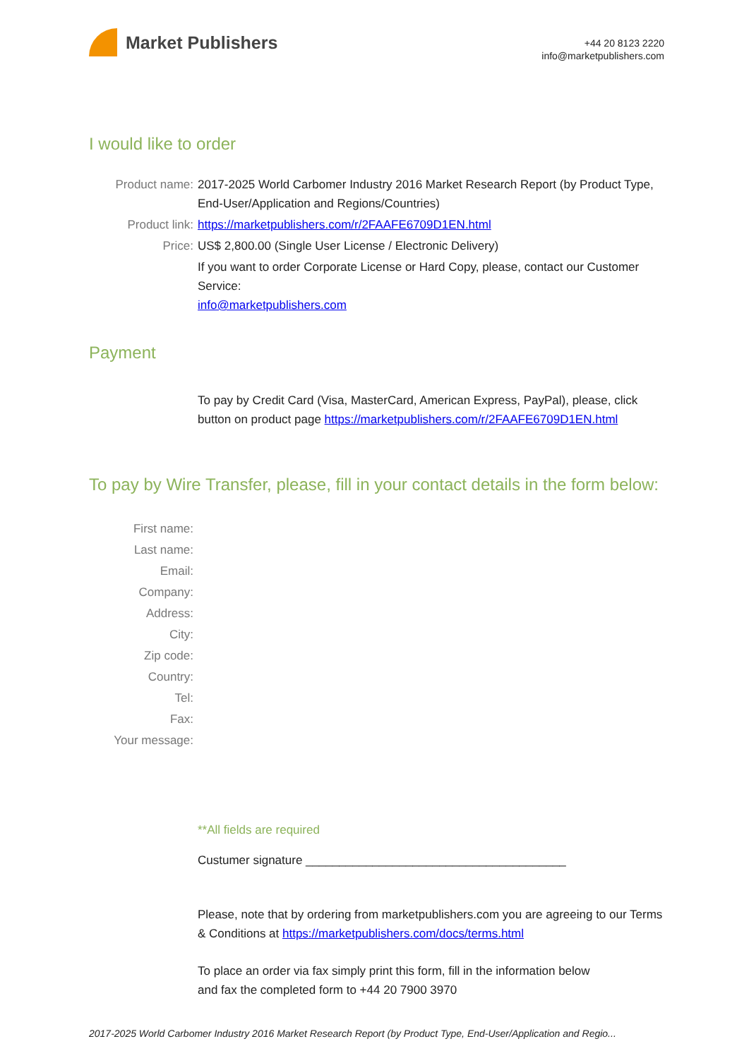Market Publishers
+44 20 8123 2220
info@marketpublishers.com
I would like to order
Product name: 2017-2025 World Carbomer Industry 2016 Market Research Report (by Product Type, End-User/Application and Regions/Countries)
Product link: https://marketpublishers.com/r/2FAAFE6709D1EN.html
Price: US$ 2,800.00 (Single User License / Electronic Delivery)
If you want to order Corporate License or Hard Copy, please, contact our Customer Service:
info@marketpublishers.com
Payment
To pay by Credit Card (Visa, MasterCard, American Express, PayPal), please, click button on product page https://marketpublishers.com/r/2FAAFE6709D1EN.html
To pay by Wire Transfer, please, fill in your contact details in the form below:
First name:
Last name:
Email:
Company:
Address:
City:
Zip code:
Country:
Tel:
Fax:
Your message:
**All fields are required
Custumer signature _______________________________________
Please, note that by ordering from marketpublishers.com you are agreeing to our Terms & Conditions at https://marketpublishers.com/docs/terms.html
To place an order via fax simply print this form, fill in the information below
and fax the completed form to +44 20 7900 3970
2017-2025 World Carbomer Industry 2016 Market Research Report (by Product Type, End-User/Application and Regio...